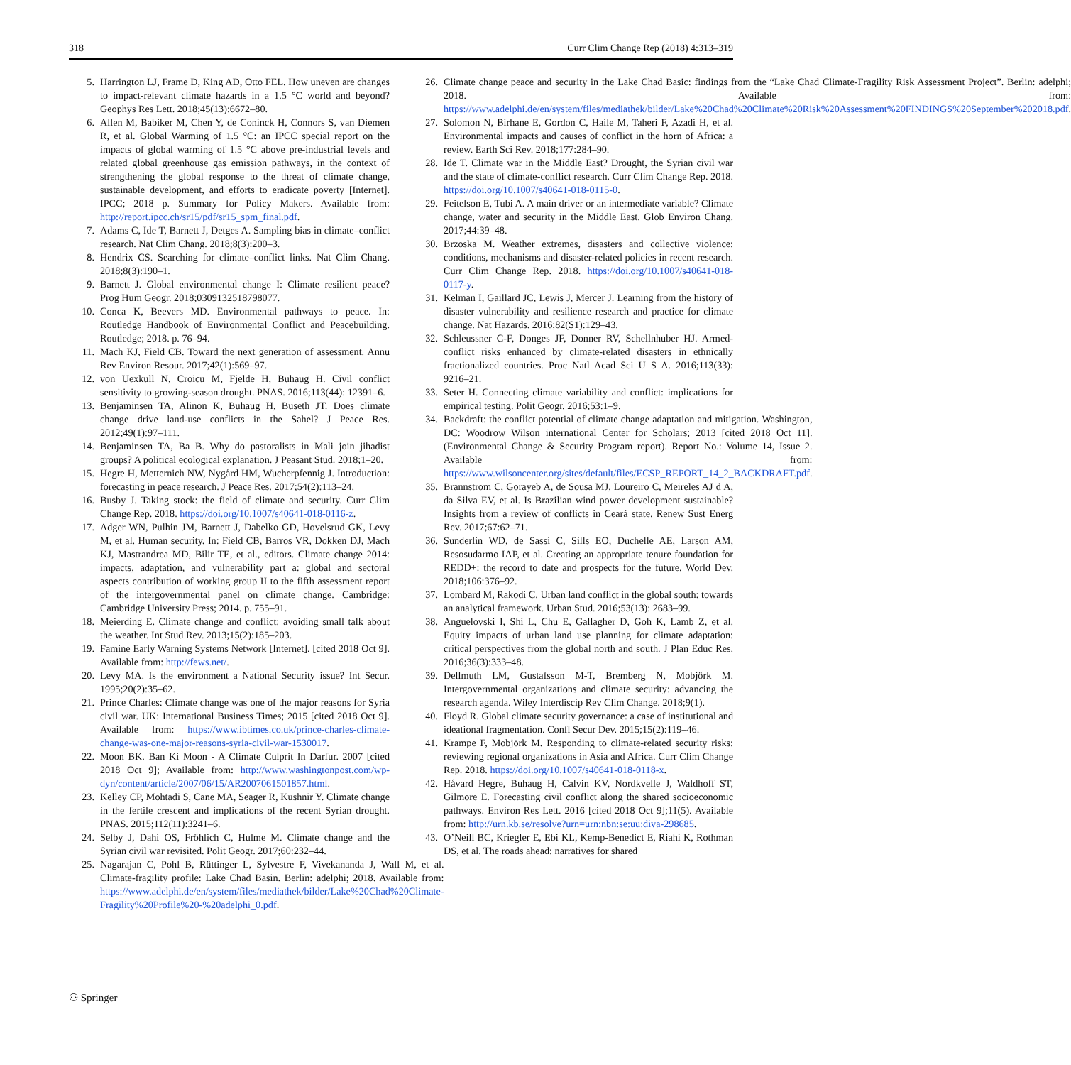318 Curr Clim Change Rep (2018) 4:313–319
5. Harrington LJ, Frame D, King AD, Otto FEL. How uneven are changes to impact-relevant climate hazards in a 1.5 °C world and beyond? Geophys Res Lett. 2018;45(13):6672–80.
6. Allen M, Babiker M, Chen Y, de Coninck H, Connors S, van Diemen R, et al. Global Warming of 1.5 °C: an IPCC special report on the impacts of global warming of 1.5 °C above pre-industrial levels and related global greenhouse gas emission pathways, in the context of strengthening the global response to the threat of climate change, sustainable development, and efforts to eradicate poverty [Internet]. IPCC; 2018 p. Summary for Policy Makers. Available from: http://report.ipcc.ch/sr15/pdf/sr15_spm_final.pdf.
7. Adams C, Ide T, Barnett J, Detges A. Sampling bias in climate–conflict research. Nat Clim Chang. 2018;8(3):200–3.
8. Hendrix CS. Searching for climate–conflict links. Nat Clim Chang. 2018;8(3):190–1.
9. Barnett J. Global environmental change I: Climate resilient peace? Prog Hum Geogr. 2018;0309132518798077.
10. Conca K, Beevers MD. Environmental pathways to peace. In: Routledge Handbook of Environmental Conflict and Peacebuilding. Routledge; 2018. p. 76–94.
11. Mach KJ, Field CB. Toward the next generation of assessment. Annu Rev Environ Resour. 2017;42(1):569–97.
12. von Uexkull N, Croicu M, Fjelde H, Buhaug H. Civil conflict sensitivity to growing-season drought. PNAS. 2016;113(44): 12391–6.
13. Benjaminsen TA, Alinon K, Buhaug H, Buseth JT. Does climate change drive land-use conflicts in the Sahel? J Peace Res. 2012;49(1):97–111.
14. Benjaminsen TA, Ba B. Why do pastoralists in Mali join jihadist groups? A political ecological explanation. J Peasant Stud. 2018;1–20.
15. Hegre H, Metternich NW, Nygård HM, Wucherpfennig J. Introduction: forecasting in peace research. J Peace Res. 2017;54(2):113–24.
16. Busby J. Taking stock: the field of climate and security. Curr Clim Change Rep. 2018. https://doi.org/10.1007/s40641-018-0116-z.
17. Adger WN, Pulhin JM, Barnett J, Dabelko GD, Hovelsrud GK, Levy M, et al. Human security. In: Field CB, Barros VR, Dokken DJ, Mach KJ, Mastrandrea MD, Bilir TE, et al., editors. Climate change 2014: impacts, adaptation, and vulnerability part a: global and sectoral aspects contribution of working group II to the fifth assessment report of the intergovernmental panel on climate change. Cambridge: Cambridge University Press; 2014. p. 755–91.
18. Meierding E. Climate change and conflict: avoiding small talk about the weather. Int Stud Rev. 2013;15(2):185–203.
19. Famine Early Warning Systems Network [Internet]. [cited 2018 Oct 9]. Available from: http://fews.net/.
20. Levy MA. Is the environment a National Security issue? Int Secur. 1995;20(2):35–62.
21. Prince Charles: Climate change was one of the major reasons for Syria civil war. UK: International Business Times; 2015 [cited 2018 Oct 9]. Available from: https://www.ibtimes.co.uk/prince-charles-climate-change-was-one-major-reasons-syria-civil-war-1530017.
22. Moon BK. Ban Ki Moon - A Climate Culprit In Darfur. 2007 [cited 2018 Oct 9]; Available from: http://www.washingtonpost.com/wp-dyn/content/article/2007/06/15/AR2007061501857.html.
23. Kelley CP, Mohtadi S, Cane MA, Seager R, Kushnir Y. Climate change in the fertile crescent and implications of the recent Syrian drought. PNAS. 2015;112(11):3241–6.
24. Selby J, Dahi OS, Fröhlich C, Hulme M. Climate change and the Syrian civil war revisited. Polit Geogr. 2017;60:232–44.
25. Nagarajan C, Pohl B, Rüttinger L, Sylvestre F, Vivekananda J, Wall M, et al. Climate-fragility profile: Lake Chad Basin. Berlin: adelphi; 2018. Available from: https://www.adelphi.de/en/system/files/mediathek/bilder/Lake%20Chad%20Climate-Fragility%20Profile%20-%20adelphi_0.pdf.
26. Climate change peace and security in the Lake Chad Basic: findings from the “Lake Chad Climate-Fragility Risk Assessment Project”. Berlin: adelphi; 2018. Available from: https://www.adelphi.de/en/system/files/mediathek/bilder/Lake%20Chad%20Climate%20Risk%20Assessment%20FINDINGS%20September%202018.pdf.
27. Solomon N, Birhane E, Gordon C, Haile M, Taheri F, Azadi H, et al. Environmental impacts and causes of conflict in the horn of Africa: a review. Earth Sci Rev. 2018;177:284–90.
28. Ide T. Climate war in the Middle East? Drought, the Syrian civil war and the state of climate-conflict research. Curr Clim Change Rep. 2018. https://doi.org/10.1007/s40641-018-0115-0.
29. Feitelson E, Tubi A. A main driver or an intermediate variable? Climate change, water and security in the Middle East. Glob Environ Chang. 2017;44:39–48.
30. Brzoska M. Weather extremes, disasters and collective violence: conditions, mechanisms and disaster-related policies in recent research. Curr Clim Change Rep. 2018. https://doi.org/10.1007/s40641-018-0117-y.
31. Kelman I, Gaillard JC, Lewis J, Mercer J. Learning from the history of disaster vulnerability and resilience research and practice for climate change. Nat Hazards. 2016;82(S1):129–43.
32. Schleussner C-F, Donges JF, Donner RV, Schellnhuber HJ. Armed-conflict risks enhanced by climate-related disasters in ethnically fractionalized countries. Proc Natl Acad Sci U S A. 2016;113(33): 9216–21.
33. Seter H. Connecting climate variability and conflict: implications for empirical testing. Polit Geogr. 2016;53:1–9.
34. Backdraft: the conflict potential of climate change adaptation and mitigation. Washington, DC: Woodrow Wilson international Center for Scholars; 2013 [cited 2018 Oct 11]. (Environmental Change & Security Program report). Report No.: Volume 14, Issue 2. Available from: https://www.wilsoncenter.org/sites/default/files/ECSP_REPORT_14_2_BACKDRAFT.pdf.
35. Brannstrom C, Gorayeb A, de Sousa MJ, Loureiro C, Meireles AJ d A, da Silva EV, et al. Is Brazilian wind power development sustainable? Insights from a review of conflicts in Ceará state. Renew Sust Energ Rev. 2017;67:62–71.
36. Sunderlin WD, de Sassi C, Sills EO, Duchelle AE, Larson AM, Resosudarmo IAP, et al. Creating an appropriate tenure foundation for REDD+: the record to date and prospects for the future. World Dev. 2018;106:376–92.
37. Lombard M, Rakodi C. Urban land conflict in the global south: towards an analytical framework. Urban Stud. 2016;53(13): 2683–99.
38. Anguelovski I, Shi L, Chu E, Gallagher D, Goh K, Lamb Z, et al. Equity impacts of urban land use planning for climate adaptation: critical perspectives from the global north and south. J Plan Educ Res. 2016;36(3):333–48.
39. Dellmuth LM, Gustafsson M-T, Bremberg N, Mobjörk M. Intergovernmental organizations and climate security: advancing the research agenda. Wiley Interdiscip Rev Clim Change. 2018;9(1).
40. Floyd R. Global climate security governance: a case of institutional and ideational fragmentation. Confl Secur Dev. 2015;15(2):119–46.
41. Krampe F, Mobjörk M. Responding to climate-related security risks: reviewing regional organizations in Asia and Africa. Curr Clim Change Rep. 2018. https://doi.org/10.1007/s40641-018-0118-x.
42. Håvard Hegre, Buhaug H, Calvin KV, Nordkvelle J, Waldhoff ST, Gilmore E. Forecasting civil conflict along the shared socioeconomic pathways. Environ Res Lett. 2016 [cited 2018 Oct 9];11(5). Available from: http://urn.kb.se/resolve?urn=urn:nbn:se:uu:diva-298685.
43. O’Neill BC, Kriegler E, Ebi KL, Kemp-Benedict E, Riahi K, Rothman DS, et al. The roads ahead: narratives for shared
⚇ Springer